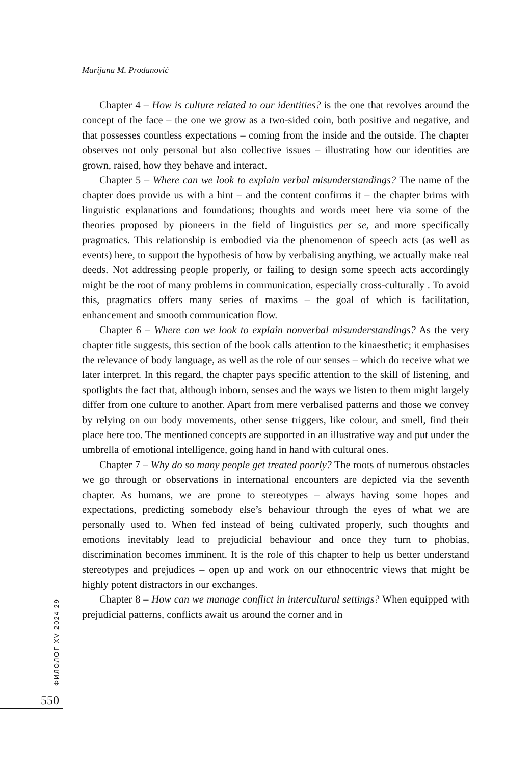Marijana M. Prodanović
Chapter 4 – How is culture related to our identities? is the one that revolves around the concept of the face – the one we grow as a two-sided coin, both positive and negative, and that possesses countless expectations – coming from the inside and the outside. The chapter observes not only personal but also collective issues – illustrating how our identities are grown, raised, how they behave and interact.
Chapter 5 – Where can we look to explain verbal misunderstandings? The name of the chapter does provide us with a hint – and the content confirms it – the chapter brims with linguistic explanations and foundations; thoughts and words meet here via some of the theories proposed by pioneers in the field of linguistics per se, and more specifically pragmatics. This relationship is embodied via the phenomenon of speech acts (as well as events) here, to support the hypothesis of how by verbalising anything, we actually make real deeds. Not addressing people properly, or failing to design some speech acts accordingly might be the root of many problems in communication, especially cross-culturally . To avoid this, pragmatics offers many series of maxims – the goal of which is facilitation, enhancement and smooth communication flow.
Chapter 6 – Where can we look to explain nonverbal misunderstandings? As the very chapter title suggests, this section of the book calls attention to the kinaesthetic; it emphasises the relevance of body language, as well as the role of our senses – which do receive what we later interpret. In this regard, the chapter pays specific attention to the skill of listening, and spotlights the fact that, although inborn, senses and the ways we listen to them might largely differ from one culture to another. Apart from mere verbalised patterns and those we convey by relying on our body movements, other sense triggers, like colour, and smell, find their place here too. The mentioned concepts are supported in an illustrative way and put under the umbrella of emotional intelligence, going hand in hand with cultural ones.
Chapter 7 – Why do so many people get treated poorly? The roots of numerous obstacles we go through or observations in international encounters are depicted via the seventh chapter. As humans, we are prone to stereotypes – always having some hopes and expectations, predicting somebody else’s behaviour through the eyes of what we are personally used to. When fed instead of being cultivated properly, such thoughts and emotions inevitably lead to prejudicial behaviour and once they turn to phobias, discrimination becomes imminent. It is the role of this chapter to help us better understand stereotypes and prejudices – open up and work on our ethnocentric views that might be highly potent distractors in our exchanges.
Chapter 8 – How can we manage conflict in intercultural settings? When equipped with prejudicial patterns, conflicts await us around the corner and in
ФИЛОЛОГ XV 2024 29
550